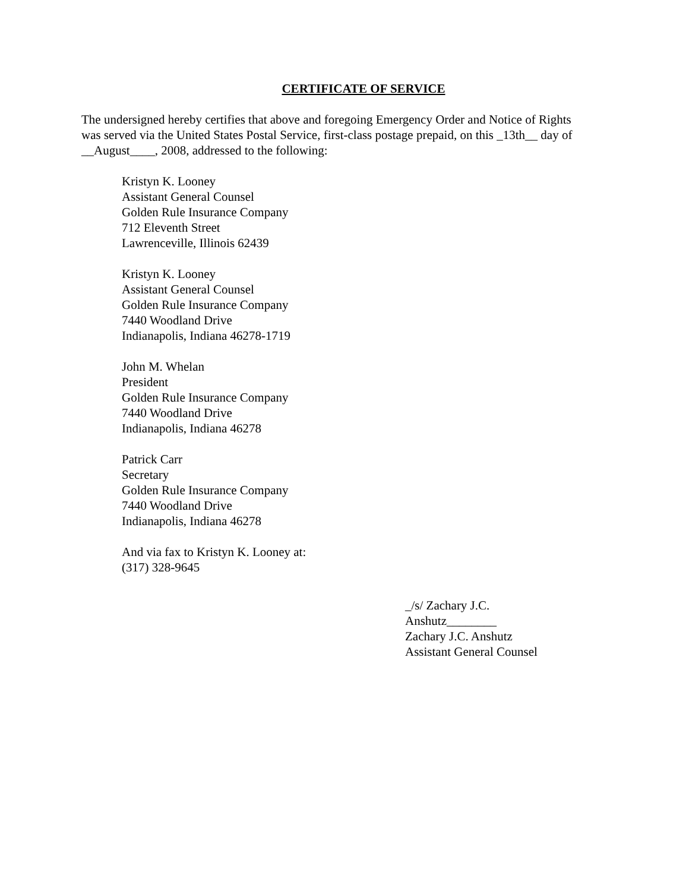CERTIFICATE OF SERVICE
The undersigned hereby certifies that above and foregoing Emergency Order and Notice of Rights was served via the United States Postal Service, first-class postage prepaid, on this _13th__ day of __August____, 2008, addressed to the following:
Kristyn K. Looney
Assistant General Counsel
Golden Rule Insurance Company
712 Eleventh Street
Lawrenceville, Illinois 62439
Kristyn K. Looney
Assistant General Counsel
Golden Rule Insurance Company
7440 Woodland Drive
Indianapolis, Indiana 46278-1719
John M. Whelan
President
Golden Rule Insurance Company
7440 Woodland Drive
Indianapolis, Indiana 46278
Patrick Carr
Secretary
Golden Rule Insurance Company
7440 Woodland Drive
Indianapolis, Indiana 46278
And via fax to Kristyn K. Looney at:
(317) 328-9645
_/s/ Zachary J.C. Anshutz________
Zachary J.C. Anshutz
Assistant General Counsel